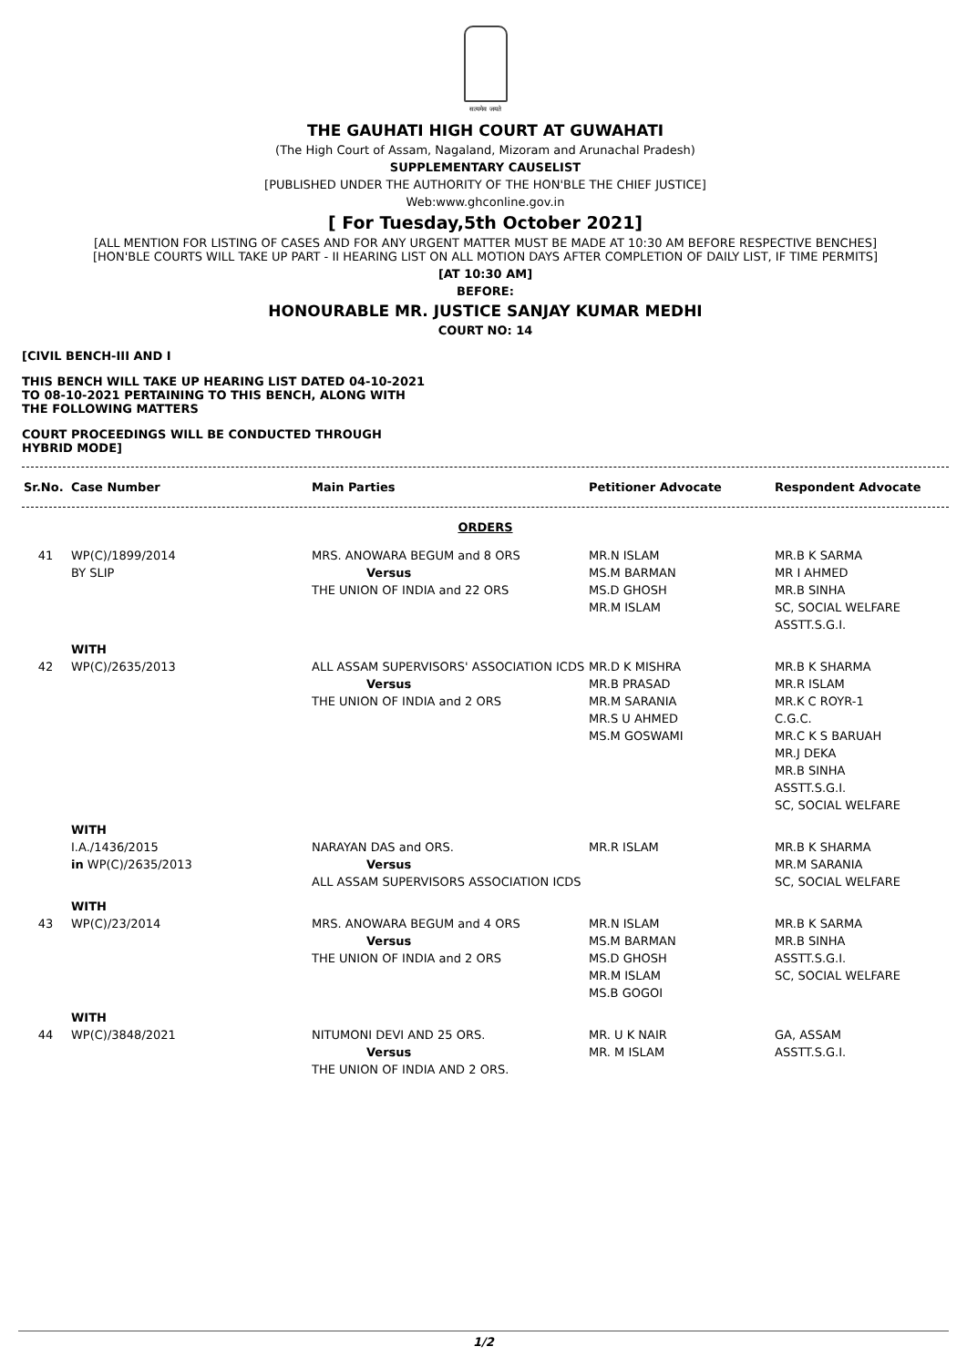सत्यमेव जयते
THE GAUHATI HIGH COURT AT GUWAHATI
(The High Court of Assam, Nagaland, Mizoram and Arunachal Pradesh)
SUPPLEMENTARY CAUSELIST
[PUBLISHED UNDER THE AUTHORITY OF THE HON'BLE THE CHIEF JUSTICE]
Web:www.ghconline.gov.in
[ For Tuesday,5th October 2021]
[ALL MENTION FOR LISTING OF CASES AND FOR ANY URGENT MATTER MUST BE MADE AT 10:30 AM BEFORE RESPECTIVE BENCHES]
[HON'BLE COURTS WILL TAKE UP PART - II HEARING LIST ON ALL MOTION DAYS AFTER COMPLETION OF DAILY LIST, IF TIME PERMITS]
[AT 10:30 AM]
BEFORE:
HONOURABLE MR. JUSTICE SANJAY KUMAR MEDHI
COURT NO: 14
[CIVIL BENCH-III AND I
THIS BENCH WILL TAKE UP HEARING LIST DATED 04-10-2021
TO 08-10-2021 PERTAINING TO THIS BENCH, ALONG WITH
THE FOLLOWING MATTERS
COURT PROCEEDINGS WILL BE CONDUCTED THROUGH
HYBRID MODE]
| Sr.No. | Case Number | Main Parties | Petitioner Advocate | Respondent Advocate |
| --- | --- | --- | --- | --- |
ORDERS
| 41 | WP(C)/1899/2014 BY SLIP | MRS. ANOWARA BEGUM and 8 ORS Versus THE UNION OF INDIA and 22 ORS | MR.N ISLAM MS.M BARMAN MS.D GHOSH MR.M ISLAM | MR.B K SARMA MR I AHMED MR.B SINHA SC, SOCIAL WELFARE ASSTT.S.G.I. |
| | WITH | | | |
| 42 | WP(C)/2635/2013 | ALL ASSAM SUPERVISORS' ASSOCIATION ICDS Versus THE UNION OF INDIA and 2 ORS | MR.D K MISHRA MR.B PRASAD MR.M SARANIA MR.S U AHMED MS.M GOSWAMI | MR.B K SHARMA MR.R ISLAM MR.K C ROYR-1 C.G.C. MR.C K S BARUAH MR.J DEKA MR.B SINHA ASSTT.S.G.I. SC, SOCIAL WELFARE |
| | WITH | | | |
| | I.A./1436/2015 in WP(C)/2635/2013 | NARAYAN DAS and ORS. Versus ALL ASSAM SUPERVISORS ASSOCIATION ICDS | MR.R ISLAM | MR.B K SHARMA MR.M SARANIA SC, SOCIAL WELFARE |
| | WITH | | | |
| 43 | WP(C)/23/2014 | MRS. ANOWARA BEGUM and 4 ORS Versus THE UNION OF INDIA and 2 ORS | MR.N ISLAM MS.M BARMAN MS.D GHOSH MR.M ISLAM MS.B GOGOI | MR.B K SARMA MR.B SINHA ASSTT.S.G.I. SC, SOCIAL WELFARE |
| | WITH | | | |
| 44 | WP(C)/3848/2021 | NITUMONI DEVI AND 25 ORS. Versus THE UNION OF INDIA AND 2 ORS. | MR. U K NAIR MR. M ISLAM | GA, ASSAM ASSTT.S.G.I. |
1/2